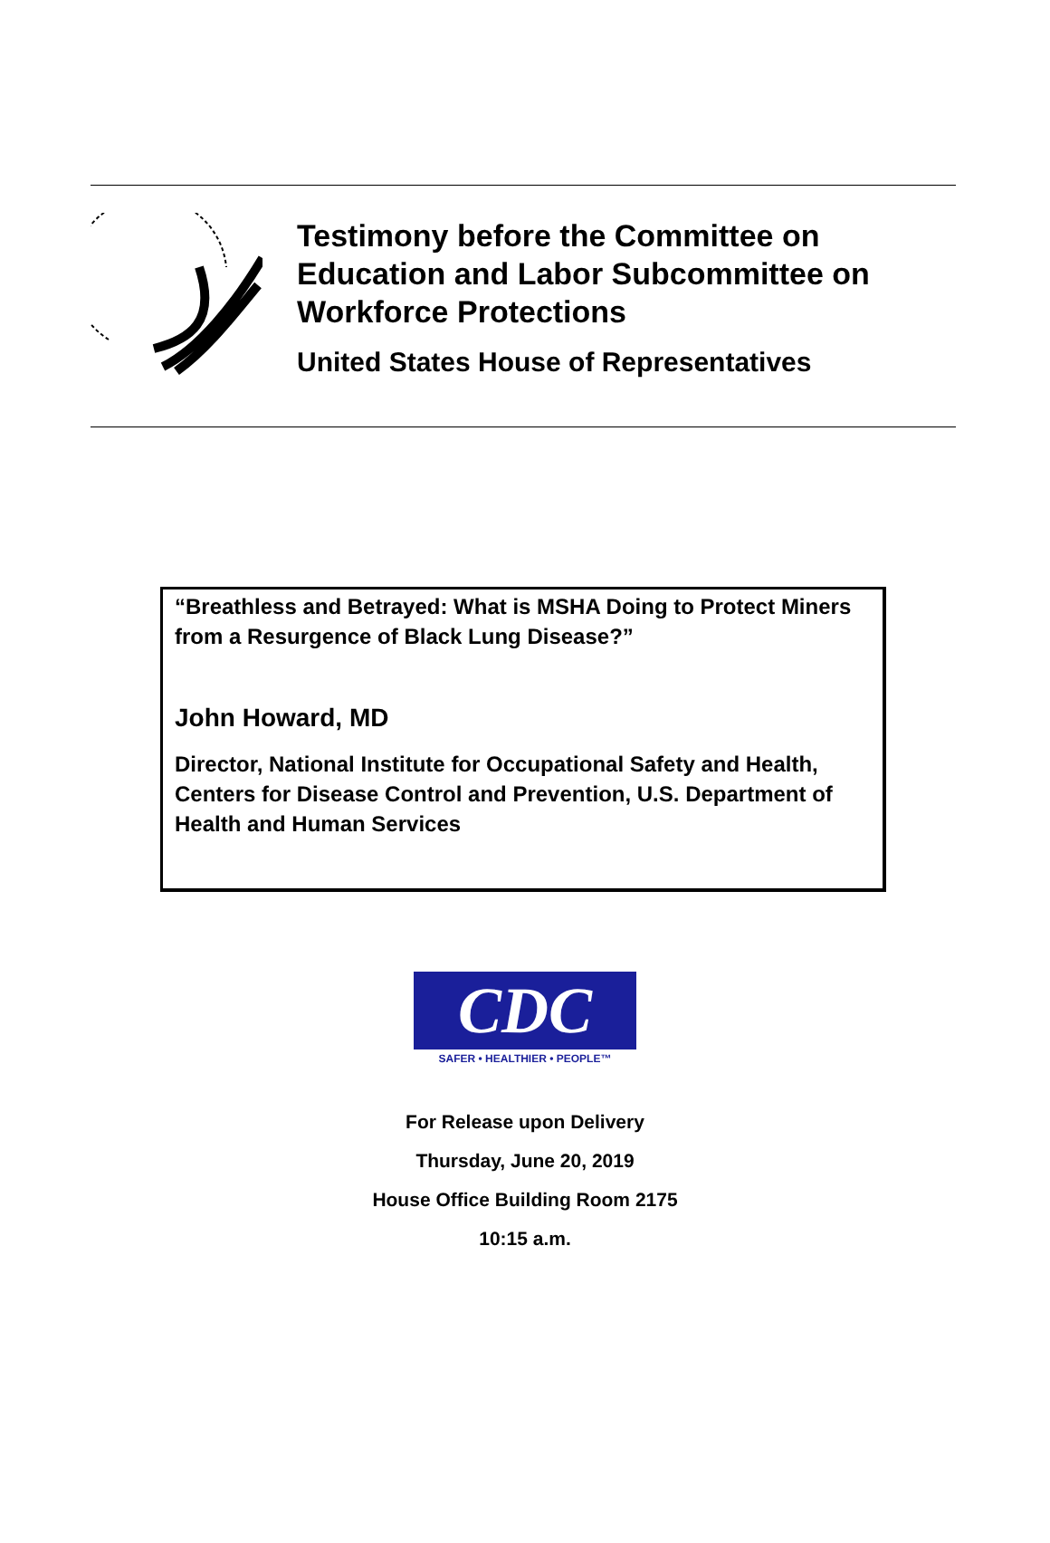Testimony before the Committee on
Education and Labor Subcommittee on
Workforce Protections
United States House of Representatives
“Breathless and Betrayed: What is MSHA Doing to Protect Miners from a Resurgence of Black Lung Disease?”
John Howard, MD
Director, National Institute for Occupational Safety and Health, Centers for Disease Control and Prevention, U.S. Department of Health and Human Services
CDC
SAFER • HEALTHIER • PEOPLE™
For Release upon Delivery
Thursday, June 20, 2019
House Office Building Room 2175
10:15 a.m.